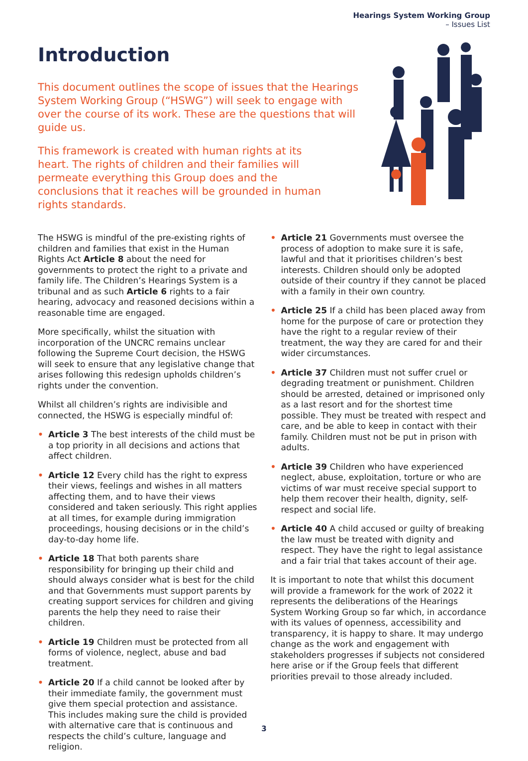Hearings System Working Group
– Issues List
Introduction
This document outlines the scope of issues that the Hearings System Working Group (“HSWG”) will seek to engage with over the course of its work. These are the questions that will guide us.
This framework is created with human rights at its heart. The rights of children and their families will permeate everything this Group does and the conclusions that it reaches will be grounded in human rights standards.
The HSWG is mindful of the pre-existing rights of children and families that exist in the Human Rights Act Article 8 about the need for governments to protect the right to a private and family life. The Children’s Hearings System is a tribunal and as such Article 6 rights to a fair hearing, advocacy and reasoned decisions within a reasonable time are engaged.
More specifically, whilst the situation with incorporation of the UNCRC remains unclear following the Supreme Court decision, the HSWG will seek to ensure that any legislative change that arises following this redesign upholds children’s rights under the convention.
Whilst all children’s rights are indivisible and connected, the HSWG is especially mindful of:
• Article 3 The best interests of the child must be a top priority in all decisions and actions that affect children.
• Article 12 Every child has the right to express their views, feelings and wishes in all matters affecting them, and to have their views considered and taken seriously. This right applies at all times, for example during immigration proceedings, housing decisions or in the child’s day-to-day home life.
• Article 18 That both parents share responsibility for bringing up their child and should always consider what is best for the child and that Governments must support parents by creating support services for children and giving parents the help they need to raise their children.
• Article 19 Children must be protected from all forms of violence, neglect, abuse and bad treatment.
• Article 20 If a child cannot be looked after by their immediate family, the government must give them special protection and assistance. This includes making sure the child is provided with alternative care that is continuous and respects the child’s culture, language and religion.
• Article 21 Governments must oversee the process of adoption to make sure it is safe, lawful and that it prioritises children’s best interests. Children should only be adopted outside of their country if they cannot be placed with a family in their own country.
• Article 25 If a child has been placed away from home for the purpose of care or protection they have the right to a regular review of their treatment, the way they are cared for and their wider circumstances.
• Article 37 Children must not suffer cruel or degrading treatment or punishment. Children should be arrested, detained or imprisoned only as a last resort and for the shortest time possible. They must be treated with respect and care, and be able to keep in contact with their family. Children must not be put in prison with adults.
• Article 39 Children who have experienced neglect, abuse, exploitation, torture or who are victims of war must receive special support to help them recover their health, dignity, self-respect and social life.
• Article 40 A child accused or guilty of breaking the law must be treated with dignity and respect. They have the right to legal assistance and a fair trial that takes account of their age.
It is important to note that whilst this document will provide a framework for the work of 2022 it represents the deliberations of the Hearings System Working Group so far which, in accordance with its values of openness, accessibility and transparency, it is happy to share. It may undergo change as the work and engagement with stakeholders progresses if subjects not considered here arise or if the Group feels that different priorities prevail to those already included.
3